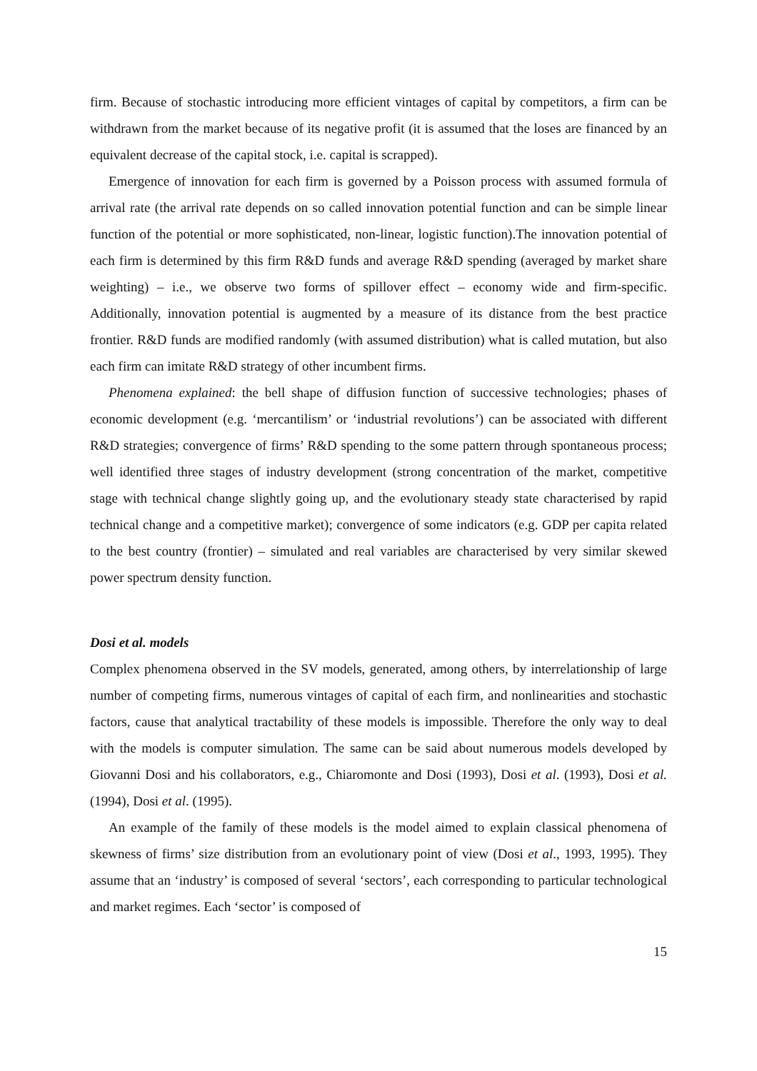firm. Because of stochastic introducing more efficient vintages of capital by competitors, a firm can be withdrawn from the market because of its negative profit (it is assumed that the loses are financed by an equivalent decrease of the capital stock, i.e. capital is scrapped).
Emergence of innovation for each firm is governed by a Poisson process with assumed formula of arrival rate (the arrival rate depends on so called innovation potential function and can be simple linear function of the potential or more sophisticated, non-linear, logistic function).The innovation potential of each firm is determined by this firm R&D funds and average R&D spending (averaged by market share weighting) – i.e., we observe two forms of spillover effect – economy wide and firm-specific. Additionally, innovation potential is augmented by a measure of its distance from the best practice frontier. R&D funds are modified randomly (with assumed distribution) what is called mutation, but also each firm can imitate R&D strategy of other incumbent firms.
Phenomena explained: the bell shape of diffusion function of successive technologies; phases of economic development (e.g. ‘mercantilism’ or ‘industrial revolutions’) can be associated with different R&D strategies; convergence of firms’ R&D spending to the some pattern through spontaneous process; well identified three stages of industry development (strong concentration of the market, competitive stage with technical change slightly going up, and the evolutionary steady state characterised by rapid technical change and a competitive market); convergence of some indicators (e.g. GDP per capita related to the best country (frontier) – simulated and real variables are characterised by very similar skewed power spectrum density function.
Dosi et al. models
Complex phenomena observed in the SV models, generated, among others, by interrelationship of large number of competing firms, numerous vintages of capital of each firm, and nonlinearities and stochastic factors, cause that analytical tractability of these models is impossible. Therefore the only way to deal with the models is computer simulation. The same can be said about numerous models developed by Giovanni Dosi and his collaborators, e.g., Chiaromonte and Dosi (1993), Dosi et al. (1993), Dosi et al. (1994), Dosi et al. (1995).
An example of the family of these models is the model aimed to explain classical phenomena of skewness of firms’ size distribution from an evolutionary point of view (Dosi et al., 1993, 1995). They assume that an ‘industry’ is composed of several ‘sectors’, each corresponding to particular technological and market regimes. Each ‘sector’ is composed of
15